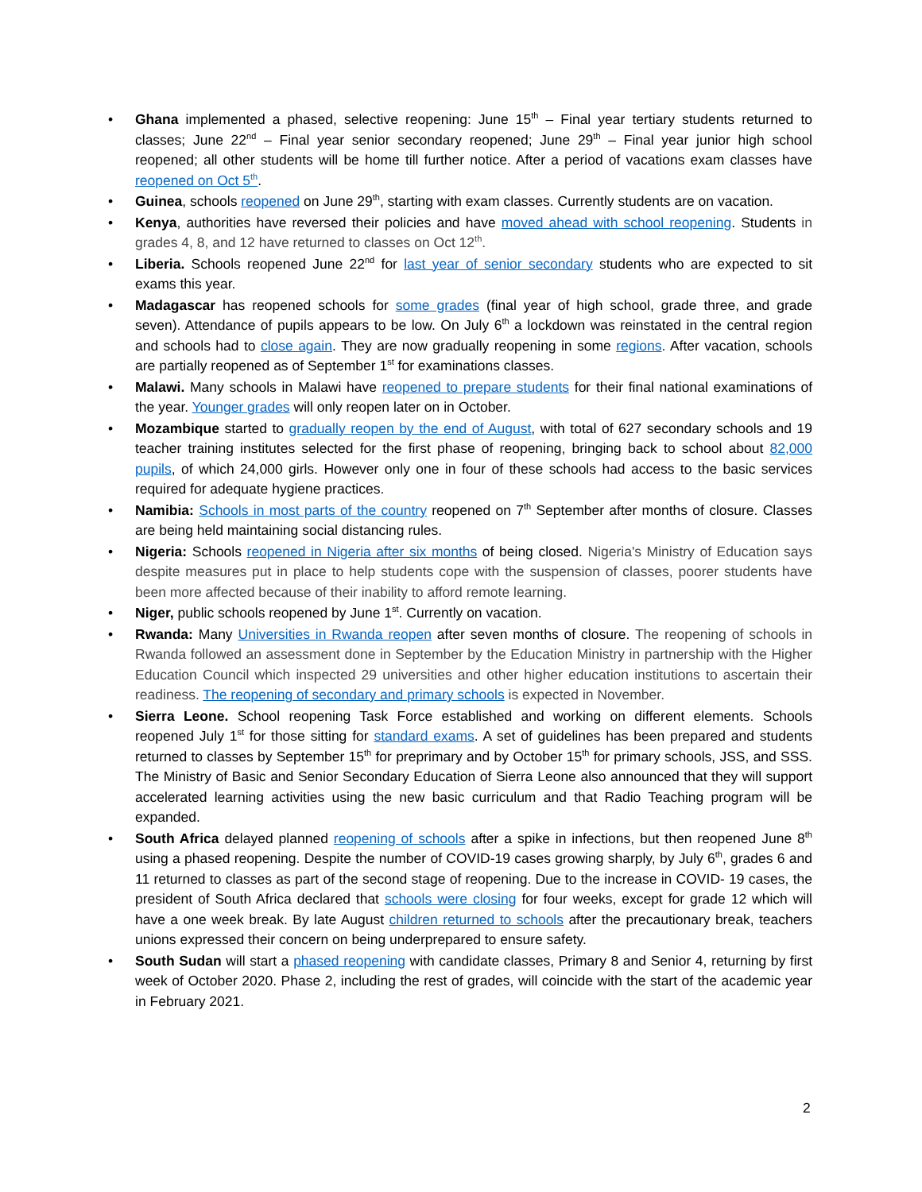• Ghana implemented a phased, selective reopening: June 15<sup>th</sup> – Final year tertiary students returned to classes; June 22<sup>nd</sup> – Final year senior secondary reopened; June 29<sup>th</sup> – Final year junior high school reopened; all other students will be home till further notice. After a period of vacations exam classes have reopened on Oct 5<sup>th</sup>.
• Guinea, schools reopened on June 29<sup>th</sup>, starting with exam classes. Currently students are on vacation.
• Kenya, authorities have reversed their policies and have moved ahead with school reopening. Students in grades 4, 8, and 12 have returned to classes on Oct 12<sup>th</sup>.
• Liberia. Schools reopened June 22<sup>nd</sup> for last year of senior secondary students who are expected to sit exams this year.
• Madagascar has reopened schools for some grades (final year of high school, grade three, and grade seven). Attendance of pupils appears to be low. On July 6<sup>th</sup> a lockdown was reinstated in the central region and schools had to close again. They are now gradually reopening in some regions. After vacation, schools are partially reopened as of September 1<sup>st</sup> for examinations classes.
• Malawi. Many schools in Malawi have reopened to prepare students for their final national examinations of the year. Younger grades will only reopen later on in October.
• Mozambique started to gradually reopen by the end of August, with total of 627 secondary schools and 19 teacher training institutes selected for the first phase of reopening, bringing back to school about 82,000 pupils, of which 24,000 girls. However only one in four of these schools had access to the basic services required for adequate hygiene practices.
• Namibia: Schools in most parts of the country reopened on 7<sup>th</sup> September after months of closure. Classes are being held maintaining social distancing rules.
• Nigeria: Schools reopened in Nigeria after six months of being closed. Nigeria's Ministry of Education says despite measures put in place to help students cope with the suspension of classes, poorer students have been more affected because of their inability to afford remote learning.
• Niger, public schools reopened by June 1<sup>st</sup>. Currently on vacation.
• Rwanda: Many Universities in Rwanda reopen after seven months of closure. The reopening of schools in Rwanda followed an assessment done in September by the Education Ministry in partnership with the Higher Education Council which inspected 29 universities and other higher education institutions to ascertain their readiness. The reopening of secondary and primary schools is expected in November.
• Sierra Leone. School reopening Task Force established and working on different elements. Schools reopened July 1<sup>st</sup> for those sitting for standard exams. A set of guidelines has been prepared and students returned to classes by September 15<sup>th</sup> for preprimary and by October 15<sup>th</sup> for primary schools, JSS, and SSS. The Ministry of Basic and Senior Secondary Education of Sierra Leone also announced that they will support accelerated learning activities using the new basic curriculum and that Radio Teaching program will be expanded.
• South Africa delayed planned reopening of schools after a spike in infections, but then reopened June 8<sup>th</sup> using a phased reopening. Despite the number of COVID-19 cases growing sharply, by July 6<sup>th</sup>, grades 6 and 11 returned to classes as part of the second stage of reopening. Due to the increase in COVID- 19 cases, the president of South Africa declared that schools were closing for four weeks, except for grade 12 which will have a one week break. By late August children returned to schools after the precautionary break, teachers unions expressed their concern on being underprepared to ensure safety.
• South Sudan will start a phased reopening with candidate classes, Primary 8 and Senior 4, returning by first week of October 2020. Phase 2, including the rest of grades, will coincide with the start of the academic year in February 2021.
2